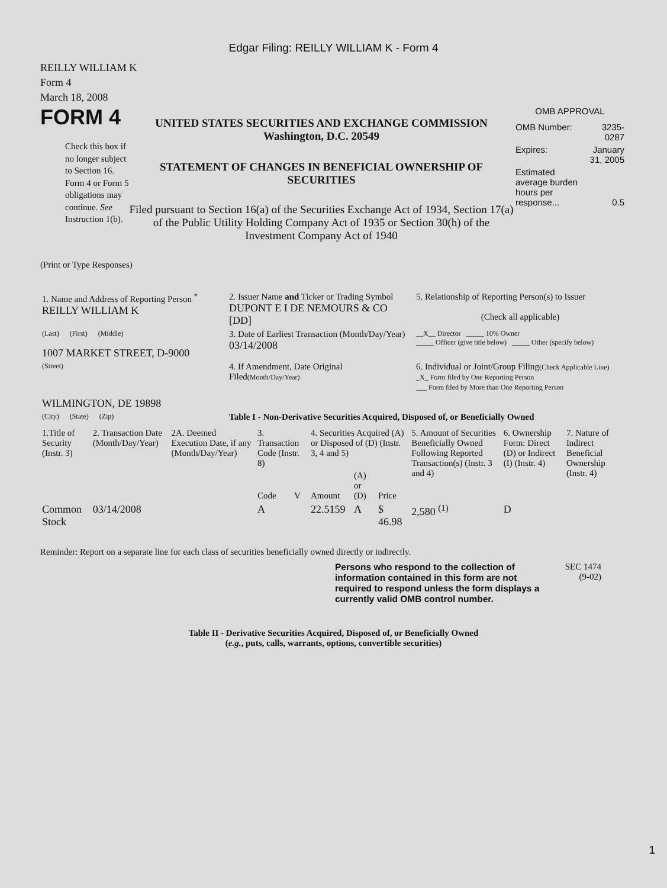Edgar Filing: REILLY WILLIAM K - Form 4
REILLY WILLIAM K
Form 4
March 18, 2008
FORM 4
Check this box if no longer subject to Section 16. Form 4 or Form 5 obligations may continue. See Instruction 1(b).
UNITED STATES SECURITIES AND EXCHANGE COMMISSION
Washington, D.C. 20549
STATEMENT OF CHANGES IN BENEFICIAL OWNERSHIP OF SECURITIES
Filed pursuant to Section 16(a) of the Securities Exchange Act of 1934, Section 17(a) of the Public Utility Holding Company Act of 1935 or Section 30(h) of the Investment Company Act of 1940
OMB APPROVAL
| OMB Number: | 3235-0287 |
| Expires: | January 31, 2005 |
| Estimated average burden hours per response... | 0.5 |
(Print or Type Responses)
| 1. Name and Address of Reporting Person <sup>*</sup> REILLY WILLIAM K | 2. Issuer Name and Ticker or Trading Symbol DUPONT E I DE NEMOURS & CO [DD] | 5. Relationship of Reporting Person(s) to Issuer (Check all applicable) |
| (Last) (First) (Middle) 1007 MARKET STREET, D-9000 | 3. Date of Earliest Transaction (Month/Day/Year) 03/14/2008 | __X__ Director _____ 10% Owner _____ Officer (give title below) _____ Other (specify below) |
| (Street) WILMINGTON, DE 19898 | 4. If Amendment, Date Original Filed (Month/Day/Year) | 6. Individual or Joint/Group Filing (Check Applicable Line) _X_ Form filed by One Reporting Person ___ Form filed by More than One Reporting Person |
| (City) (State) (Zip) | Table I - Non-Derivative Securities Acquired, Disposed of, or Beneficially Owned | |
| 1.Title of Security (Instr. 3) | 2. Transaction Date (Month/Day/Year) | 2A. Deemed Execution Date, if any (Month/Day/Year) | 3. Transaction Code (Instr. 8) | | 4. Securities Acquired (A) or Disposed of (D) (Instr. 3, 4 and 5) | | | 5. Amount of Securities Beneficially Owned Following Reported Transaction(s) (Instr. 3 and 4) | 6. Ownership Form: Direct (D) or Indirect (I) (Instr. 4) | 7. Nature of Indirect Beneficial Ownership (Instr. 4) |
| --- | --- | --- | --- | --- | --- | --- | --- | --- | --- | --- |
| | | | Code | V | Amount | (A) or (D) | Price | | | |
| Common Stock | 03/14/2008 | | A | | 22.5159 | A | $ 46.98 | 2,580 <sup>(1)</sup> | D | |
Reminder: Report on a separate line for each class of securities beneficially owned directly or indirectly.
Persons who respond to the collection of information contained in this form are not required to respond unless the form displays a currently valid OMB control number.
SEC 1474
(9-02)
Table II - Derivative Securities Acquired, Disposed of, or Beneficially Owned
(e.g., puts, calls, warrants, options, convertible securities)
1